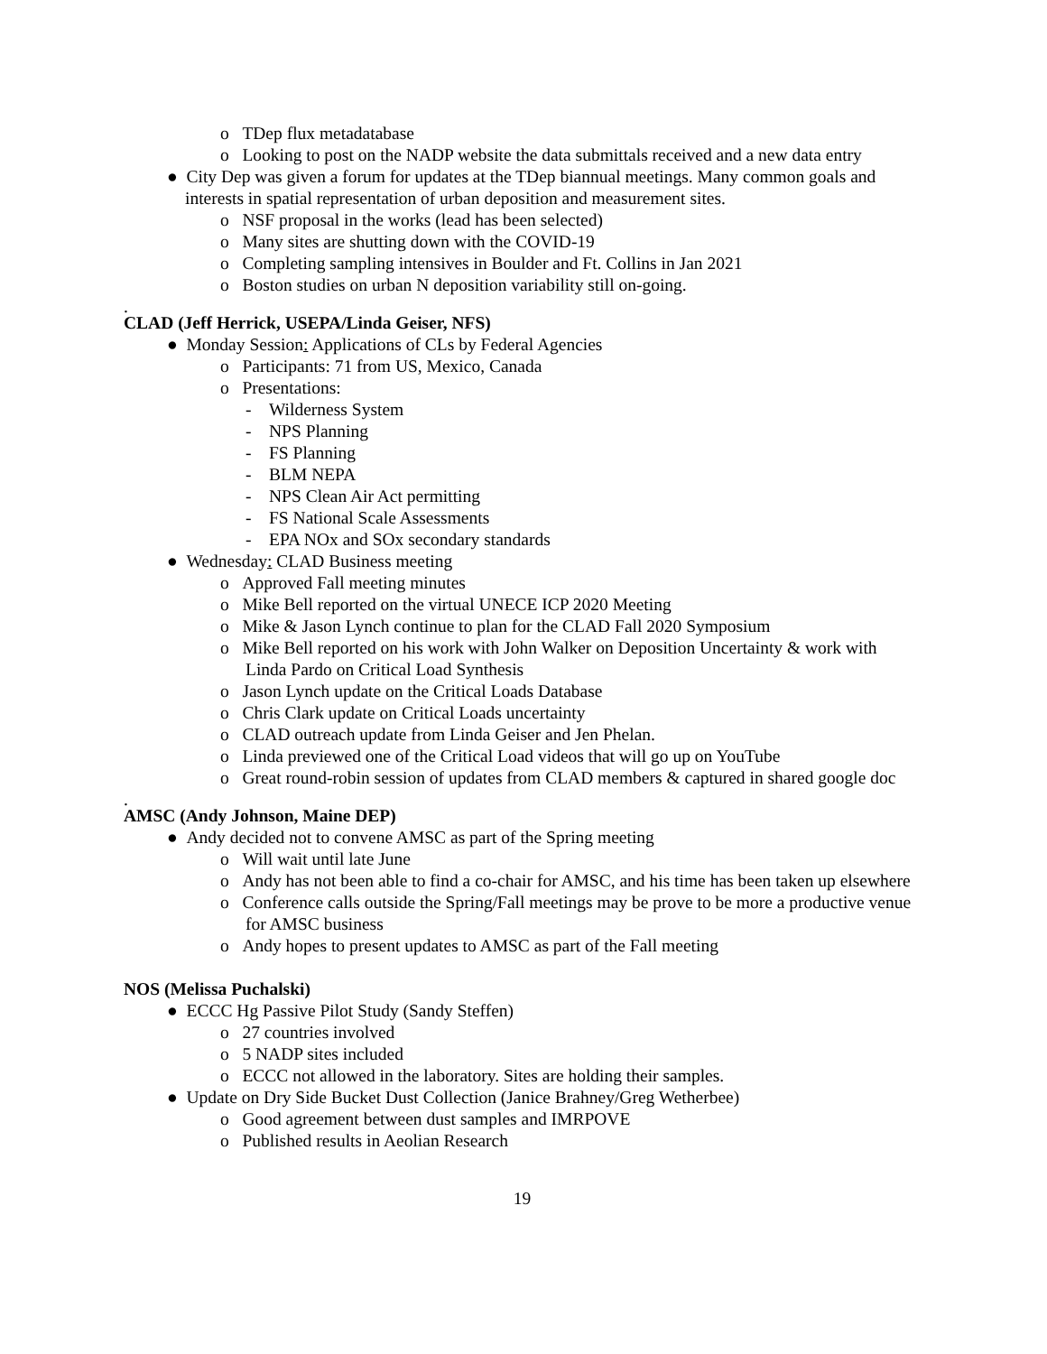o TDep flux metadatabase
o Looking to post on the NADP website the data submittals received and a new data entry
● City Dep was given a forum for updates at the TDep biannual meetings. Many common goals and interests in spatial representation of urban deposition and measurement sites.
o NSF proposal in the works (lead has been selected)
o Many sites are shutting down with the COVID-19
o Completing sampling intensives in Boulder and Ft. Collins in Jan 2021
o Boston studies on urban N deposition variability still on-going.
.
CLAD (Jeff Herrick, USEPA/Linda Geiser, NFS)
● Monday Session: Applications of CLs by Federal Agencies
o Participants: 71 from US, Mexico, Canada
o Presentations:
- Wilderness System
- NPS Planning
- FS Planning
- BLM NEPA
- NPS Clean Air Act permitting
- FS National Scale Assessments
- EPA NOx and SOx secondary standards
● Wednesday: CLAD Business meeting
o Approved Fall meeting minutes
o Mike Bell reported on the virtual UNECE ICP 2020 Meeting
o Mike & Jason Lynch continue to plan for the CLAD Fall 2020 Symposium
o Mike Bell reported on his work with John Walker on Deposition Uncertainty & work with Linda Pardo on Critical Load Synthesis
o Jason Lynch update on the Critical Loads Database
o Chris Clark update on Critical Loads uncertainty
o CLAD outreach update from Linda Geiser and Jen Phelan.
o Linda previewed one of the Critical Load videos that will go up on YouTube
o Great round-robin session of updates from CLAD members & captured in shared google doc
.
AMSC (Andy Johnson, Maine DEP)
● Andy decided not to convene AMSC as part of the Spring meeting
o Will wait until late June
o Andy has not been able to find a co-chair for AMSC, and his time has been taken up elsewhere
o Conference calls outside the Spring/Fall meetings may be prove to be more a productive venue for AMSC business
o Andy hopes to present updates to AMSC as part of the Fall meeting
NOS (Melissa Puchalski)
● ECCC Hg Passive Pilot Study (Sandy Steffen)
o 27 countries involved
o 5 NADP sites included
o ECCC not allowed in the laboratory. Sites are holding their samples.
● Update on Dry Side Bucket Dust Collection (Janice Brahney/Greg Wetherbee)
o Good agreement between dust samples and IMRPOVE
o Published results in Aeolian Research
19